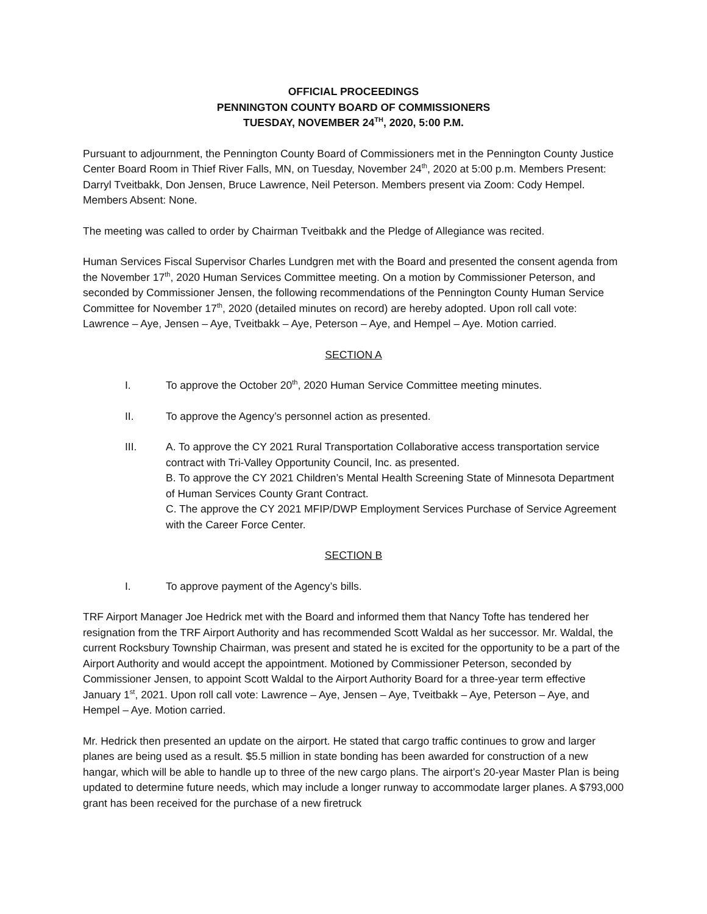OFFICIAL PROCEEDINGS
PENNINGTON COUNTY BOARD OF COMMISSIONERS
TUESDAY, NOVEMBER 24<sup>TH</sup>, 2020, 5:00 P.M.
Pursuant to adjournment, the Pennington County Board of Commissioners met in the Pennington County Justice Center Board Room in Thief River Falls, MN, on Tuesday, November 24<sup>th</sup>, 2020 at 5:00 p.m. Members Present: Darryl Tveitbakk, Don Jensen, Bruce Lawrence, Neil Peterson. Members present via Zoom: Cody Hempel. Members Absent: None.
The meeting was called to order by Chairman Tveitbakk and the Pledge of Allegiance was recited.
Human Services Fiscal Supervisor Charles Lundgren met with the Board and presented the consent agenda from the November 17<sup>th</sup>, 2020 Human Services Committee meeting. On a motion by Commissioner Peterson, and seconded by Commissioner Jensen, the following recommendations of the Pennington County Human Service Committee for November 17<sup>th</sup>, 2020 (detailed minutes on record) are hereby adopted. Upon roll call vote: Lawrence – Aye, Jensen – Aye, Tveitbakk – Aye, Peterson – Aye, and Hempel – Aye. Motion carried.
SECTION A
I. To approve the October 20<sup>th</sup>, 2020 Human Service Committee meeting minutes.
II. To approve the Agency’s personnel action as presented.
III. A. To approve the CY 2021 Rural Transportation Collaborative access transportation service contract with Tri-Valley Opportunity Council, Inc. as presented.
B. To approve the CY 2021 Children’s Mental Health Screening State of Minnesota Department of Human Services County Grant Contract.
C. The approve the CY 2021 MFIP/DWP Employment Services Purchase of Service Agreement with the Career Force Center.
SECTION B
I. To approve payment of the Agency’s bills.
TRF Airport Manager Joe Hedrick met with the Board and informed them that Nancy Tofte has tendered her resignation from the TRF Airport Authority and has recommended Scott Waldal as her successor. Mr. Waldal, the current Rocksbury Township Chairman, was present and stated he is excited for the opportunity to be a part of the Airport Authority and would accept the appointment. Motioned by Commissioner Peterson, seconded by Commissioner Jensen, to appoint Scott Waldal to the Airport Authority Board for a three-year term effective January 1<sup>st</sup>, 2021. Upon roll call vote: Lawrence – Aye, Jensen – Aye, Tveitbakk – Aye, Peterson – Aye, and Hempel – Aye. Motion carried.
Mr. Hedrick then presented an update on the airport. He stated that cargo traffic continues to grow and larger planes are being used as a result. $5.5 million in state bonding has been awarded for construction of a new hangar, which will be able to handle up to three of the new cargo plans. The airport’s 20-year Master Plan is being updated to determine future needs, which may include a longer runway to accommodate larger planes. A $793,000 grant has been received for the purchase of a new firetruck